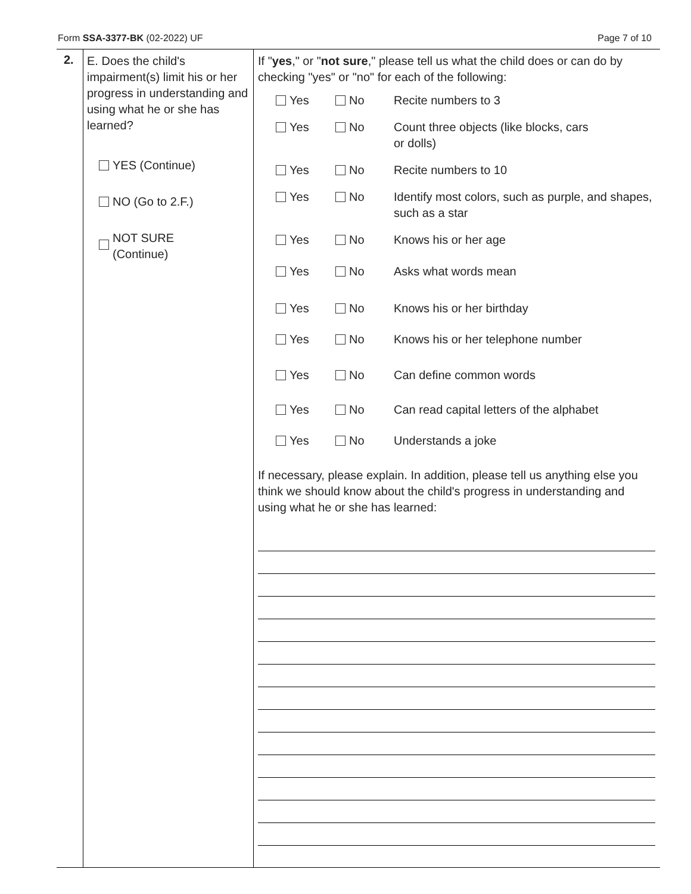Form SSA-3377-BK (02-2022) UF Page 7 of 10
2.
E. Does the child's impairment(s) limit his or her progress in understanding and using what he or she has learned?
YES (Continue)
NO (Go to 2.F.)
NOT SURE
(Continue)
If "yes," or "not sure," please tell us what the child does or can do by checking "yes" or "no" for each of the following:
Yes No Recite numbers to 3
Yes No Count three objects (like blocks, cars
or dolls)
Yes No Recite numbers to 10
Yes No Identify most colors, such as purple, and shapes, such as a star
Yes No Knows his or her age
Yes No Asks what words mean
Yes No Knows his or her birthday
Yes No Knows his or her telephone number
Yes No Can define common words
Yes No Can read capital letters of the alphabet
Yes No Understands a joke
If necessary, please explain. In addition, please tell us anything else you think we should know about the child's progress in understanding and using what he or she has learned: